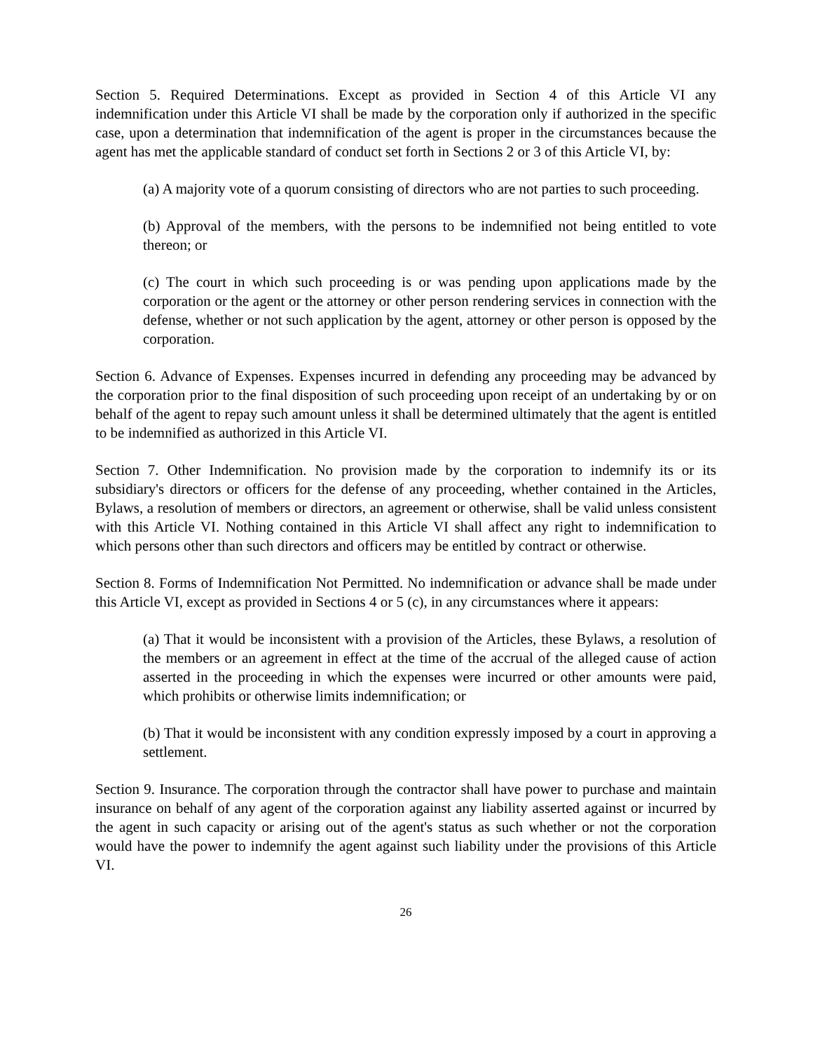Section 5. Required Determinations. Except as provided in Section 4 of this Article VI any indemnification under this Article VI shall be made by the corporation only if authorized in the specific case, upon a determination that indemnification of the agent is proper in the circumstances because the agent has met the applicable standard of conduct set forth in Sections 2 or 3 of this Article VI, by:
(a) A majority vote of a quorum consisting of directors who are not parties to such proceeding.
(b) Approval of the members, with the persons to be indemnified not being entitled to vote thereon; or
(c) The court in which such proceeding is or was pending upon applications made by the corporation or the agent or the attorney or other person rendering services in connection with the defense, whether or not such application by the agent, attorney or other person is opposed by the corporation.
Section 6. Advance of Expenses. Expenses incurred in defending any proceeding may be advanced by the corporation prior to the final disposition of such proceeding upon receipt of an undertaking by or on behalf of the agent to repay such amount unless it shall be determined ultimately that the agent is entitled to be indemnified as authorized in this Article VI.
Section 7. Other Indemnification. No provision made by the corporation to indemnify its or its subsidiary's directors or officers for the defense of any proceeding, whether contained in the Articles, Bylaws, a resolution of members or directors, an agreement or otherwise, shall be valid unless consistent with this Article VI. Nothing contained in this Article VI shall affect any right to indemnification to which persons other than such directors and officers may be entitled by contract or otherwise.
Section 8. Forms of Indemnification Not Permitted. No indemnification or advance shall be made under this Article VI, except as provided in Sections 4 or 5 (c), in any circumstances where it appears:
(a) That it would be inconsistent with a provision of the Articles, these Bylaws, a resolution of the members or an agreement in effect at the time of the accrual of the alleged cause of action asserted in the proceeding in which the expenses were incurred or other amounts were paid, which prohibits or otherwise limits indemnification; or
(b) That it would be inconsistent with any condition expressly imposed by a court in approving a settlement.
Section 9. Insurance. The corporation through the contractor shall have power to purchase and maintain insurance on behalf of any agent of the corporation against any liability asserted against or incurred by the agent in such capacity or arising out of the agent's status as such whether or not the corporation would have the power to indemnify the agent against such liability under the provisions of this Article VI.
26